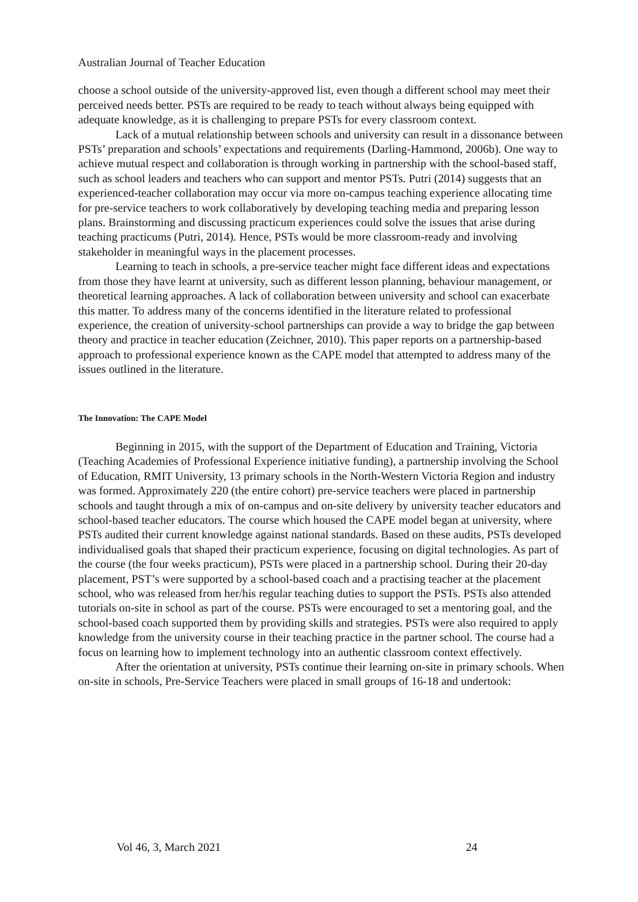Australian Journal of Teacher Education
choose a school outside of the university-approved list, even though a different school may meet their perceived needs better. PSTs are required to be ready to teach without always being equipped with adequate knowledge, as it is challenging to prepare PSTs for every classroom context.
Lack of a mutual relationship between schools and university can result in a dissonance between PSTs’ preparation and schools’ expectations and requirements (Darling-Hammond, 2006b). One way to achieve mutual respect and collaboration is through working in partnership with the school-based staff, such as school leaders and teachers who can support and mentor PSTs. Putri (2014) suggests that an experienced-teacher collaboration may occur via more on-campus teaching experience allocating time for pre-service teachers to work collaboratively by developing teaching media and preparing lesson plans. Brainstorming and discussing practicum experiences could solve the issues that arise during teaching practicums (Putri, 2014). Hence, PSTs would be more classroom-ready and involving stakeholder in meaningful ways in the placement processes.
Learning to teach in schools, a pre-service teacher might face different ideas and expectations from those they have learnt at university, such as different lesson planning, behaviour management, or theoretical learning approaches. A lack of collaboration between university and school can exacerbate this matter. To address many of the concerns identified in the literature related to professional experience, the creation of university-school partnerships can provide a way to bridge the gap between theory and practice in teacher education (Zeichner, 2010). This paper reports on a partnership-based approach to professional experience known as the CAPE model that attempted to address many of the issues outlined in the literature.
The Innovation: The CAPE Model
Beginning in 2015, with the support of the Department of Education and Training, Victoria (Teaching Academies of Professional Experience initiative funding), a partnership involving the School of Education, RMIT University, 13 primary schools in the North-Western Victoria Region and industry was formed. Approximately 220 (the entire cohort) pre-service teachers were placed in partnership schools and taught through a mix of on-campus and on-site delivery by university teacher educators and school-based teacher educators. The course which housed the CAPE model began at university, where PSTs audited their current knowledge against national standards. Based on these audits, PSTs developed individualised goals that shaped their practicum experience, focusing on digital technologies. As part of the course (the four weeks practicum), PSTs were placed in a partnership school. During their 20-day placement, PST’s were supported by a school-based coach and a practising teacher at the placement school, who was released from her/his regular teaching duties to support the PSTs. PSTs also attended tutorials on-site in school as part of the course. PSTs were encouraged to set a mentoring goal, and the school-based coach supported them by providing skills and strategies. PSTs were also required to apply knowledge from the university course in their teaching practice in the partner school. The course had a focus on learning how to implement technology into an authentic classroom context effectively.
After the orientation at university, PSTs continue their learning on-site in primary schools. When on-site in schools, Pre-Service Teachers were placed in small groups of 16-18 and undertook:
Vol 46, 3, March 2021 24